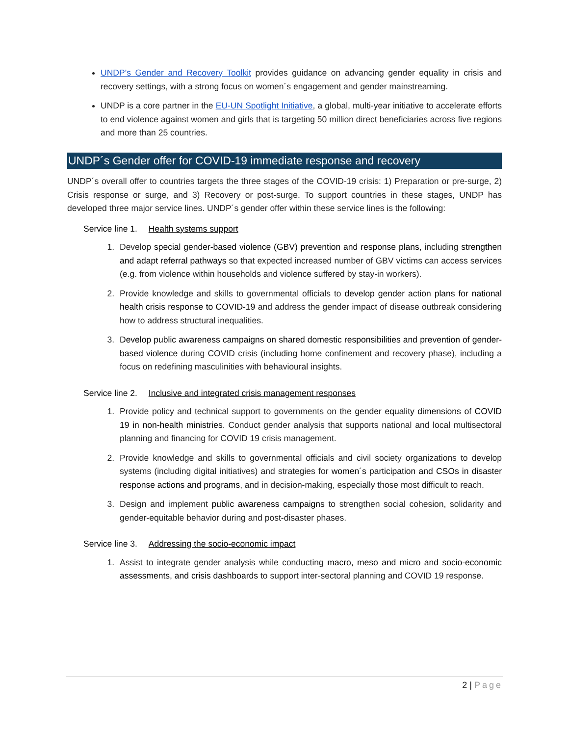UNDP’s Gender and Recovery Toolkit provides guidance on advancing gender equality in crisis and recovery settings, with a strong focus on women´s engagement and gender mainstreaming.
UNDP is a core partner in the EU-UN Spotlight Initiative, a global, multi-year initiative to accelerate efforts to end violence against women and girls that is targeting 50 million direct beneficiaries across five regions and more than 25 countries.
UNDP´s Gender offer for COVID-19 immediate response and recovery
UNDP´s overall offer to countries targets the three stages of the COVID-19 crisis: 1) Preparation or pre-surge, 2) Crisis response or surge, and 3) Recovery or post-surge. To support countries in these stages, UNDP has developed three major service lines. UNDP´s gender offer within these service lines is the following:
Service line 1. Health systems support
1. Develop special gender-based violence (GBV) prevention and response plans, including strengthen and adapt referral pathways so that expected increased number of GBV victims can access services (e.g. from violence within households and violence suffered by stay-in workers).
2. Provide knowledge and skills to governmental officials to develop gender action plans for national health crisis response to COVID-19 and address the gender impact of disease outbreak considering how to address structural inequalities.
3. Develop public awareness campaigns on shared domestic responsibilities and prevention of gender-based violence during COVID crisis (including home confinement and recovery phase), including a focus on redefining masculinities with behavioural insights.
Service line 2. Inclusive and integrated crisis management responses
1. Provide policy and technical support to governments on the gender equality dimensions of COVID 19 in non-health ministries. Conduct gender analysis that supports national and local multisectoral planning and financing for COVID 19 crisis management.
2. Provide knowledge and skills to governmental officials and civil society organizations to develop systems (including digital initiatives) and strategies for women´s participation and CSOs in disaster response actions and programs, and in decision-making, especially those most difficult to reach.
3. Design and implement public awareness campaigns to strengthen social cohesion, solidarity and gender-equitable behavior during and post-disaster phases.
Service line 3. Addressing the socio-economic impact
1. Assist to integrate gender analysis while conducting macro, meso and micro and socio-economic assessments, and crisis dashboards to support inter-sectoral planning and COVID 19 response.
2 | Page